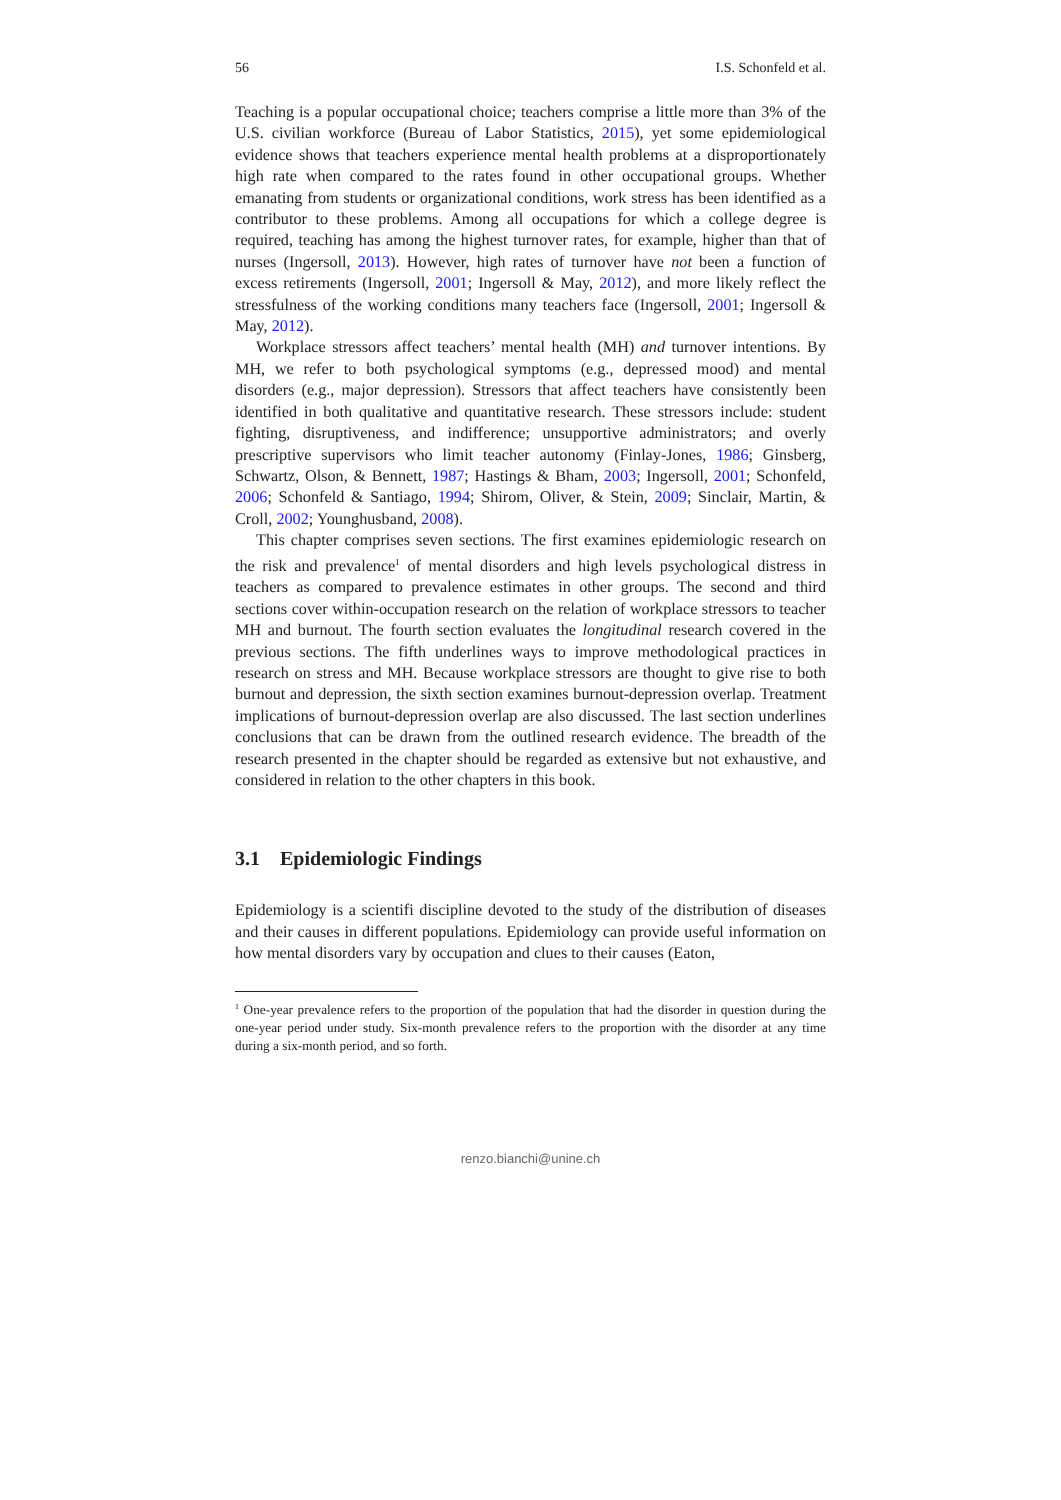56 I.S. Schonfeld et al.
Teaching is a popular occupational choice; teachers comprise a little more than 3% of the U.S. civilian workforce (Bureau of Labor Statistics, 2015), yet some epidemiological evidence shows that teachers experience mental health problems at a disproportionately high rate when compared to the rates found in other occupational groups. Whether emanating from students or organizational conditions, work stress has been identified as a contributor to these problems. Among all occupations for which a college degree is required, teaching has among the highest turnover rates, for example, higher than that of nurses (Ingersoll, 2013). However, high rates of turnover have not been a function of excess retirements (Ingersoll, 2001; Ingersoll & May, 2012), and more likely reflect the stressfulness of the working conditions many teachers face (Ingersoll, 2001; Ingersoll & May, 2012).
Workplace stressors affect teachers’ mental health (MH) and turnover intentions. By MH, we refer to both psychological symptoms (e.g., depressed mood) and mental disorders (e.g., major depression). Stressors that affect teachers have consistently been identified in both qualitative and quantitative research. These stressors include: student fighting, disruptiveness, and indifference; unsupportive administrators; and overly prescriptive supervisors who limit teacher autonomy (Finlay-Jones, 1986; Ginsberg, Schwartz, Olson, & Bennett, 1987; Hastings & Bham, 2003; Ingersoll, 2001; Schonfeld, 2006; Schonfeld & Santiago, 1994; Shirom, Oliver, & Stein, 2009; Sinclair, Martin, & Croll, 2002; Younghusband, 2008).
This chapter comprises seven sections. The first examines epidemiologic research on the risk and prevalence<sup>1</sup> of mental disorders and high levels psychological distress in teachers as compared to prevalence estimates in other groups. The second and third sections cover within-occupation research on the relation of workplace stressors to teacher MH and burnout. The fourth section evaluates the longitudinal research covered in the previous sections. The fifth underlines ways to improve methodological practices in research on stress and MH. Because workplace stressors are thought to give rise to both burnout and depression, the sixth section examines burnout-depression overlap. Treatment implications of burnout-depression overlap are also discussed. The last section underlines conclusions that can be drawn from the outlined research evidence. The breadth of the research presented in the chapter should be regarded as extensive but not exhaustive, and considered in relation to the other chapters in this book.
3.1 Epidemiologic Findings
Epidemiology is a scientifi discipline devoted to the study of the distribution of diseases and their causes in different populations. Epidemiology can provide useful information on how mental disorders vary by occupation and clues to their causes (Eaton,
<sup>1</sup> One-year prevalence refers to the proportion of the population that had the disorder in question during the one-year period under study. Six-month prevalence refers to the proportion with the disorder at any time during a six-month period, and so forth.
renzo.bianchi@unine.ch